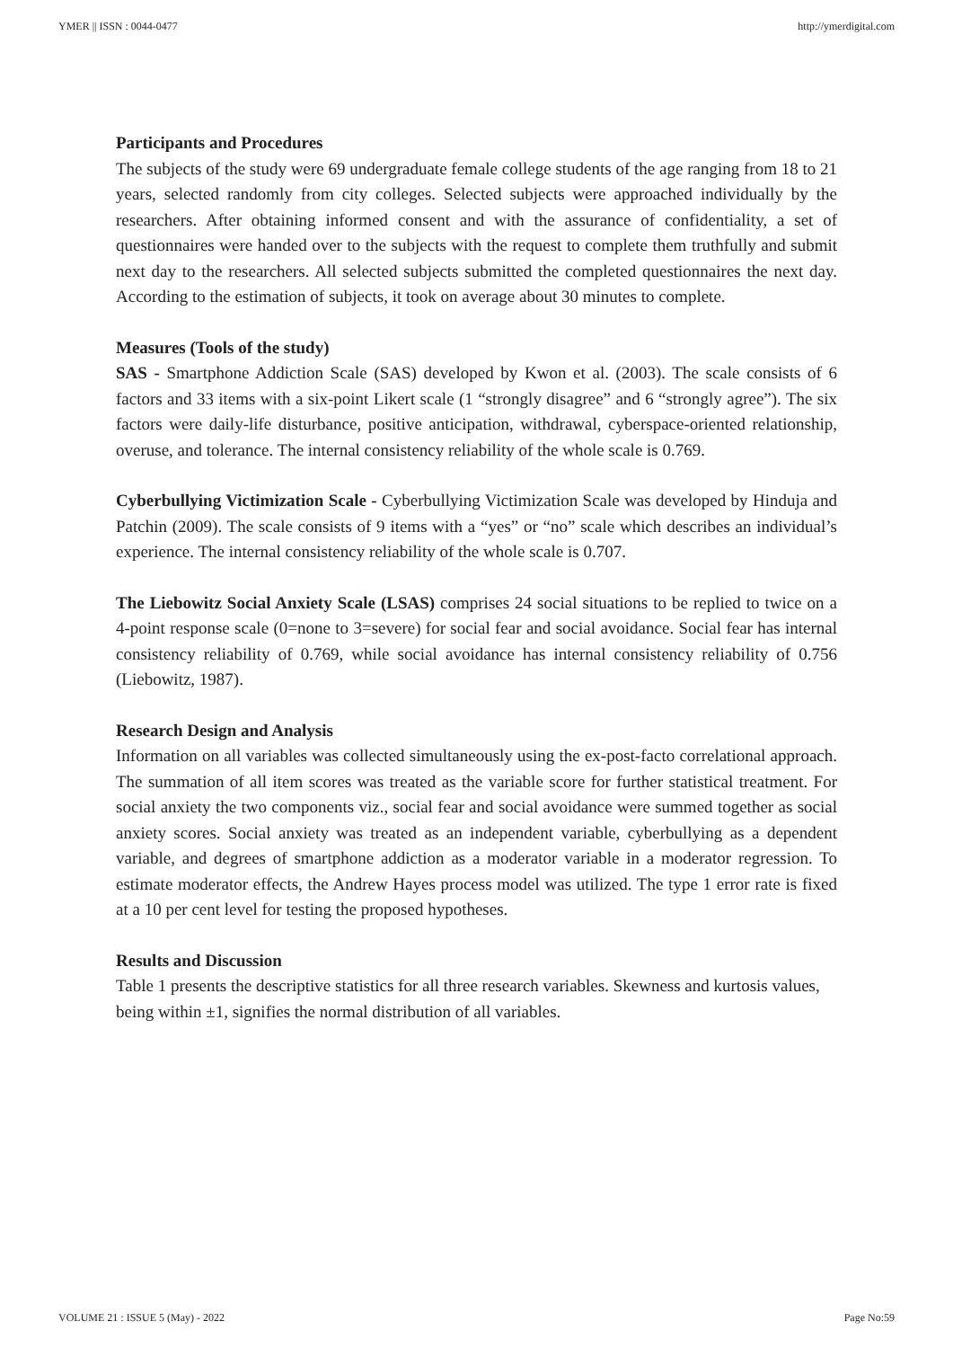YMER || ISSN : 0044-0477 http://ymerdigital.com
Participants and Procedures
The subjects of the study were 69 undergraduate female college students of the age ranging from 18 to 21 years, selected randomly from city colleges. Selected subjects were approached individually by the researchers. After obtaining informed consent and with the assurance of confidentiality, a set of questionnaires were handed over to the subjects with the request to complete them truthfully and submit next day to the researchers. All selected subjects submitted the completed questionnaires the next day. According to the estimation of subjects, it took on average about 30 minutes to complete.
Measures (Tools of the study)
SAS - Smartphone Addiction Scale (SAS) developed by Kwon et al. (2003). The scale consists of 6 factors and 33 items with a six-point Likert scale (1 “strongly disagree” and 6 “strongly agree”). The six factors were daily-life disturbance, positive anticipation, withdrawal, cyberspace-oriented relationship, overuse, and tolerance. The internal consistency reliability of the whole scale is 0.769.
Cyberbullying Victimization Scale - Cyberbullying Victimization Scale was developed by Hinduja and Patchin (2009). The scale consists of 9 items with a “yes” or “no” scale which describes an individual’s experience. The internal consistency reliability of the whole scale is 0.707.
The Liebowitz Social Anxiety Scale (LSAS) comprises 24 social situations to be replied to twice on a 4-point response scale (0=none to 3=severe) for social fear and social avoidance. Social fear has internal consistency reliability of 0.769, while social avoidance has internal consistency reliability of 0.756 (Liebowitz, 1987).
Research Design and Analysis
Information on all variables was collected simultaneously using the ex-post-facto correlational approach. The summation of all item scores was treated as the variable score for further statistical treatment. For social anxiety the two components viz., social fear and social avoidance were summed together as social anxiety scores. Social anxiety was treated as an independent variable, cyberbullying as a dependent variable, and degrees of smartphone addiction as a moderator variable in a moderator regression. To estimate moderator effects, the Andrew Hayes process model was utilized. The type 1 error rate is fixed at a 10 per cent level for testing the proposed hypotheses.
Results and Discussion
Table 1 presents the descriptive statistics for all three research variables. Skewness and kurtosis values, being within ±1, signifies the normal distribution of all variables.
VOLUME 21 : ISSUE 5 (May) - 2022 Page No:59